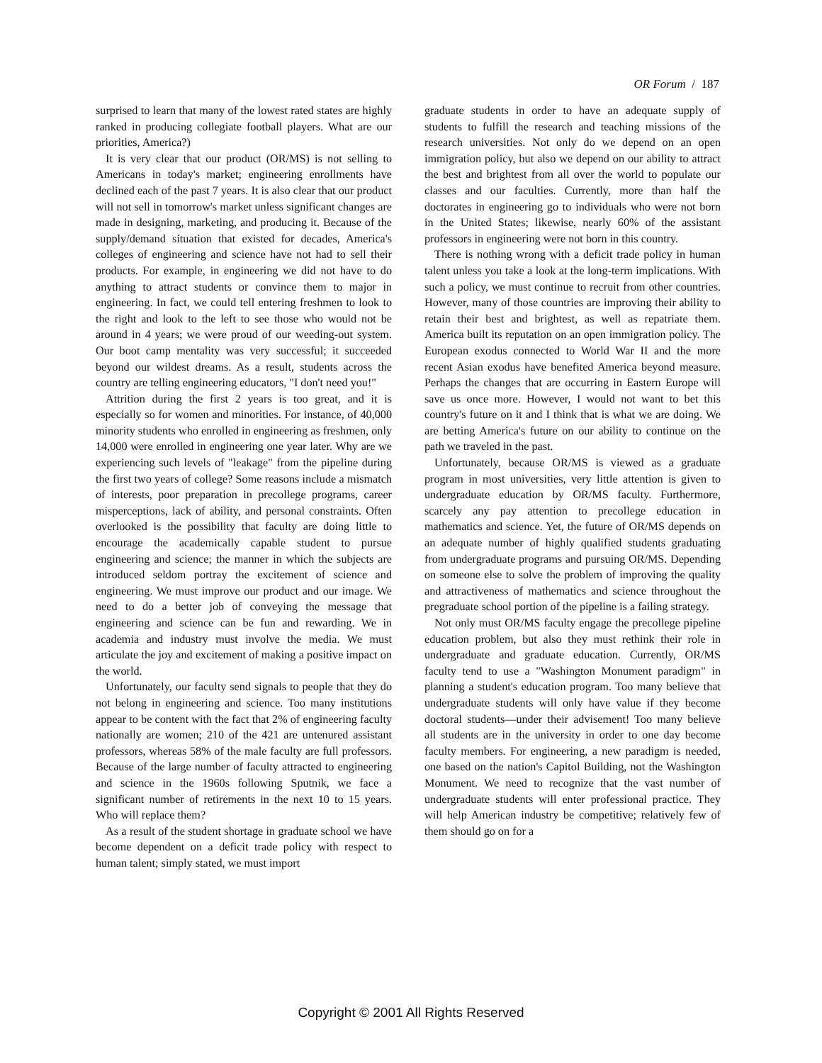OR Forum / 187
surprised to learn that many of the lowest rated states are highly ranked in producing collegiate football players. What are our priorities, America?)
It is very clear that our product (OR/MS) is not selling to Americans in today's market; engineering enrollments have declined each of the past 7 years. It is also clear that our product will not sell in tomorrow's market unless significant changes are made in designing, marketing, and producing it. Because of the supply/demand situation that existed for decades, America's colleges of engineering and science have not had to sell their products. For example, in engineering we did not have to do anything to attract students or convince them to major in engineering. In fact, we could tell entering freshmen to look to the right and look to the left to see those who would not be around in 4 years; we were proud of our weeding-out system. Our boot camp mentality was very successful; it succeeded beyond our wildest dreams. As a result, students across the country are telling engineering educators, "I don't need you!"
Attrition during the first 2 years is too great, and it is especially so for women and minorities. For instance, of 40,000 minority students who enrolled in engineering as freshmen, only 14,000 were enrolled in engineering one year later. Why are we experiencing such levels of "leakage" from the pipeline during the first two years of college? Some reasons include a mismatch of interests, poor preparation in precollege programs, career misperceptions, lack of ability, and personal constraints. Often overlooked is the possibility that faculty are doing little to encourage the academically capable student to pursue engineering and science; the manner in which the subjects are introduced seldom portray the excitement of science and engineering. We must improve our product and our image. We need to do a better job of conveying the message that engineering and science can be fun and rewarding. We in academia and industry must involve the media. We must articulate the joy and excitement of making a positive impact on the world.
Unfortunately, our faculty send signals to people that they do not belong in engineering and science. Too many institutions appear to be content with the fact that 2% of engineering faculty nationally are women; 210 of the 421 are untenured assistant professors, whereas 58% of the male faculty are full professors. Because of the large number of faculty attracted to engineering and science in the 1960s following Sputnik, we face a significant number of retirements in the next 10 to 15 years. Who will replace them?
As a result of the student shortage in graduate school we have become dependent on a deficit trade policy with respect to human talent; simply stated, we must import
graduate students in order to have an adequate supply of students to fulfill the research and teaching missions of the research universities. Not only do we depend on an open immigration policy, but also we depend on our ability to attract the best and brightest from all over the world to populate our classes and our faculties. Currently, more than half the doctorates in engineering go to individuals who were not born in the United States; likewise, nearly 60% of the assistant professors in engineering were not born in this country.
There is nothing wrong with a deficit trade policy in human talent unless you take a look at the long-term implications. With such a policy, we must continue to recruit from other countries. However, many of those countries are improving their ability to retain their best and brightest, as well as repatriate them. America built its reputation on an open immigration policy. The European exodus connected to World War II and the more recent Asian exodus have benefited America beyond measure. Perhaps the changes that are occurring in Eastern Europe will save us once more. However, I would not want to bet this country's future on it and I think that is what we are doing. We are betting America's future on our ability to continue on the path we traveled in the past.
Unfortunately, because OR/MS is viewed as a graduate program in most universities, very little attention is given to undergraduate education by OR/MS faculty. Furthermore, scarcely any pay attention to precollege education in mathematics and science. Yet, the future of OR/MS depends on an adequate number of highly qualified students graduating from undergraduate programs and pursuing OR/MS. Depending on someone else to solve the problem of improving the quality and attractiveness of mathematics and science throughout the pregraduate school portion of the pipeline is a failing strategy.
Not only must OR/MS faculty engage the precollege pipeline education problem, but also they must rethink their role in undergraduate and graduate education. Currently, OR/MS faculty tend to use a "Washington Monument paradigm" in planning a student's education program. Too many believe that undergraduate students will only have value if they become doctoral students—under their advisement! Too many believe all students are in the university in order to one day become faculty members. For engineering, a new paradigm is needed, one based on the nation's Capitol Building, not the Washington Monument. We need to recognize that the vast number of undergraduate students will enter professional practice. They will help American industry be competitive; relatively few of them should go on for a
Copyright © 2001 All Rights Reserved